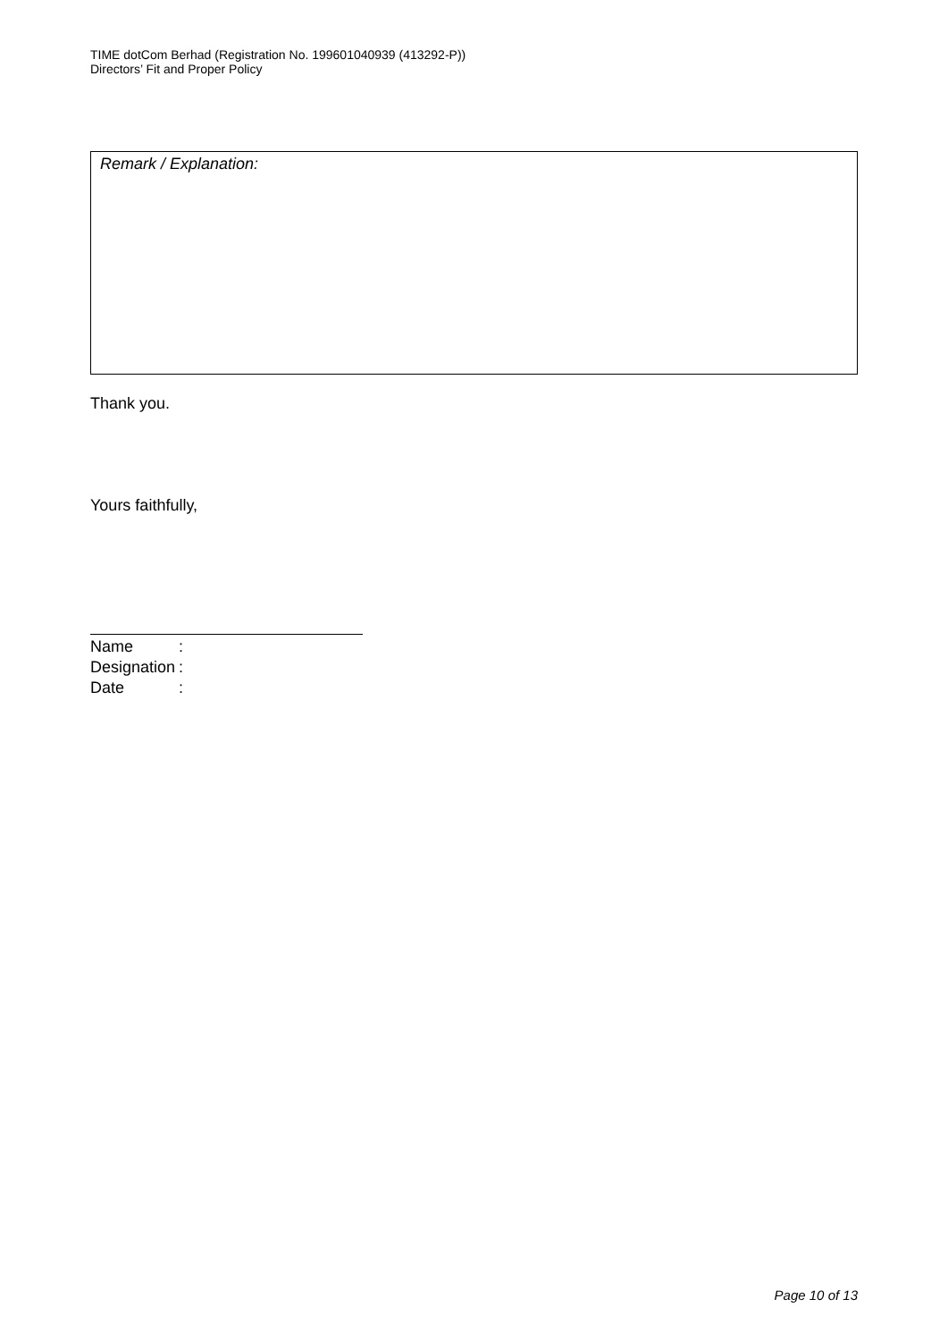TIME dotCom Berhad (Registration No. 199601040939 (413292-P))
Directors’ Fit and Proper Policy
Remark / Explanation:
Thank you.
Yours faithfully,
| Name | : |
| Designation | : |
| Date | : |
Page 10 of 13